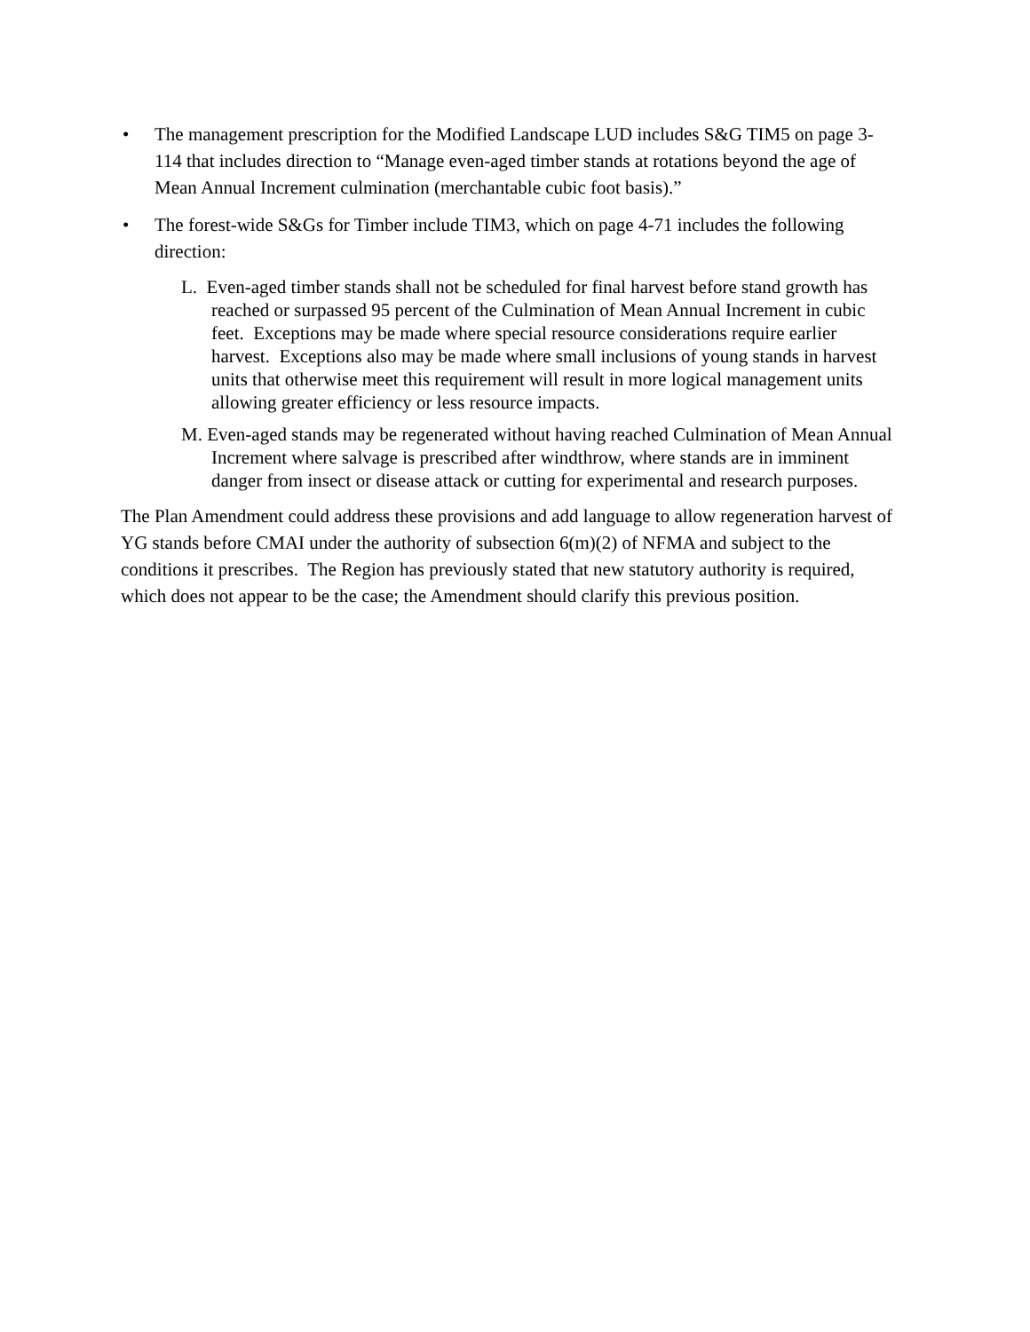• The management prescription for the Modified Landscape LUD includes S&G TIM5 on page 3-114 that includes direction to “Manage even-aged timber stands at rotations beyond the age of Mean Annual Increment culmination (merchantable cubic foot basis).”
• The forest-wide S&Gs for Timber include TIM3, which on page 4-71 includes the following direction:
L. Even-aged timber stands shall not be scheduled for final harvest before stand growth has reached or surpassed 95 percent of the Culmination of Mean Annual Increment in cubic feet. Exceptions may be made where special resource considerations require earlier harvest. Exceptions also may be made where small inclusions of young stands in harvest units that otherwise meet this requirement will result in more logical management units allowing greater efficiency or less resource impacts.
M. Even-aged stands may be regenerated without having reached Culmination of Mean Annual Increment where salvage is prescribed after windthrow, where stands are in imminent danger from insect or disease attack or cutting for experimental and research purposes.
The Plan Amendment could address these provisions and add language to allow regeneration harvest of YG stands before CMAI under the authority of subsection 6(m)(2) of NFMA and subject to the conditions it prescribes. The Region has previously stated that new statutory authority is required, which does not appear to be the case; the Amendment should clarify this previous position.